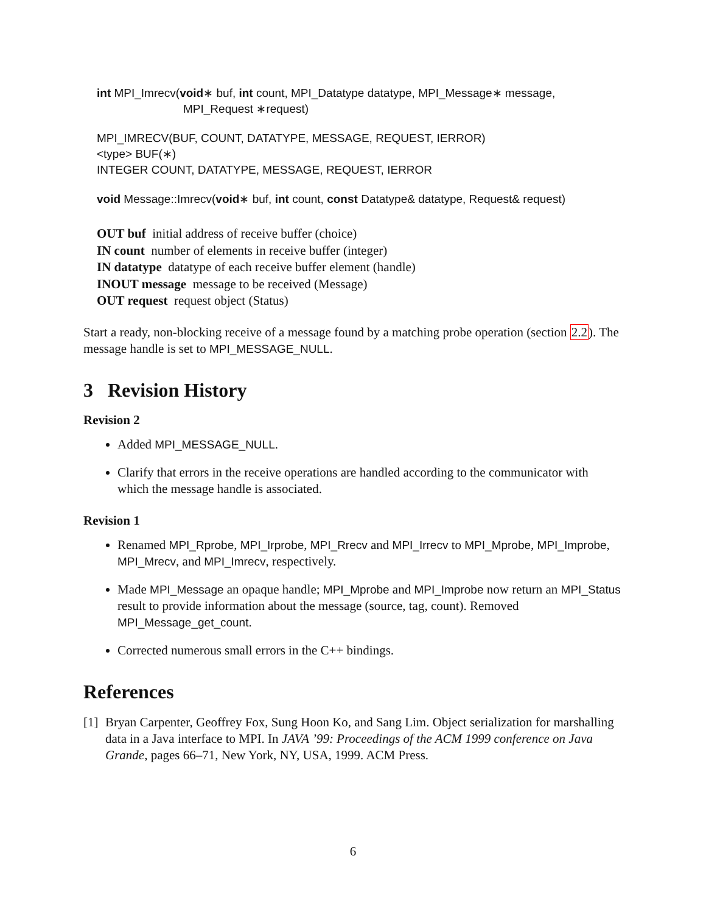int MPI_Imrecv(void∗ buf, int count, MPI_Datatype datatype, MPI_Message∗ message,
MPI_Request ∗request)
MPI_IMRECV(BUF, COUNT, DATATYPE, MESSAGE, REQUEST, IERROR)
<type> BUF(∗)
INTEGER COUNT, DATATYPE, MESSAGE, REQUEST, IERROR
void Message::Imrecv(void∗ buf, int count, const Datatype& datatype, Request& request)
OUT buf initial address of receive buffer (choice)
IN count number of elements in receive buffer (integer)
IN datatype datatype of each receive buffer element (handle)
INOUT message message to be received (Message)
OUT request request object (Status)
Start a ready, non-blocking receive of a message found by a matching probe operation (section 2.2). The message handle is set to MPI_MESSAGE_NULL.
3 Revision History
Revision 2
Added MPI_MESSAGE_NULL.
Clarify that errors in the receive operations are handled according to the communicator with which the message handle is associated.
Revision 1
Renamed MPI_Rprobe, MPI_Irprobe, MPI_Rrecv and MPI_Irrecv to MPI_Mprobe, MPI_Improbe, MPI_Mrecv, and MPI_Imrecv, respectively.
Made MPI_Message an opaque handle; MPI_Mprobe and MPI_Improbe now return an MPI_Status result to provide information about the message (source, tag, count). Removed MPI_Message_get_count.
Corrected numerous small errors in the C++ bindings.
References
[1] Bryan Carpenter, Geoffrey Fox, Sung Hoon Ko, and Sang Lim. Object serialization for marshalling data in a Java interface to MPI. In JAVA ’99: Proceedings of the ACM 1999 conference on Java Grande, pages 66–71, New York, NY, USA, 1999. ACM Press.
6